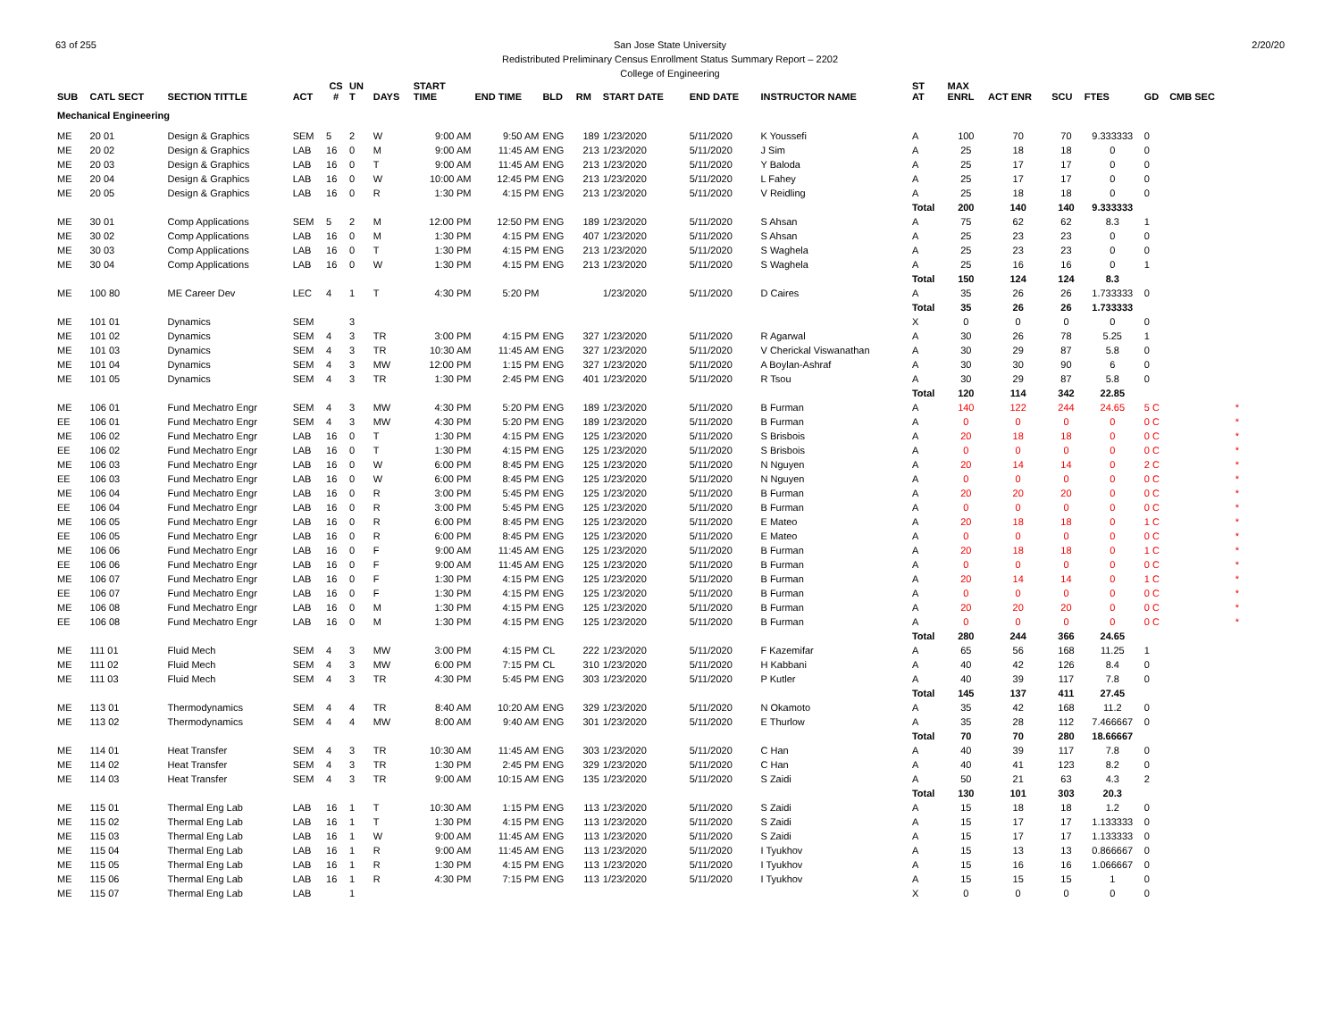63 of 255 2/20/20 San Jose State University
Redistributed Preliminary Census Enrollment Status Summary Report – 2202
College of Engineering
| SUB | CATL SECT | SECTION TITTLE | ACT | CS # | UN T | DAYS | START TIME | END TIME | BLD | RM | START DATE | END DATE | INSTRUCTOR NAME | ST AT | MAX ENRL | ACT ENR | SCU | FTES | GD | CMB SEC | |
| --- | --- | --- | --- | --- | --- | --- | --- | --- | --- | --- | --- | --- | --- | --- | --- | --- | --- | --- | --- | --- | --- |
| Mechanical Engineering | | | | | | | | | | | | | | | | | | | | | |
| ME | 20 01 | Design & Graphics | SEM | 5 | 2 | W | 9:00 AM | 9:50 AM | ENG | 189 | 1/23/2020 | 5/11/2020 | K Youssefi | A | 100 | 70 | 70 | 9.333333 | 0 | | |
| ME | 20 02 | Design & Graphics | LAB | 16 | 0 | M | 9:00 AM | 11:45 AM | ENG | 213 | 1/23/2020 | 5/11/2020 | J Sim | A | 25 | 18 | 18 | 0 | 0 | | |
| ME | 20 03 | Design & Graphics | LAB | 16 | 0 | T | 9:00 AM | 11:45 AM | ENG | 213 | 1/23/2020 | 5/11/2020 | Y Baloda | A | 25 | 17 | 17 | 0 | 0 | | |
| ME | 20 04 | Design & Graphics | LAB | 16 | 0 | W | 10:00 AM | 12:45 PM | ENG | 213 | 1/23/2020 | 5/11/2020 | L Fahey | A | 25 | 17 | 17 | 0 | 0 | | |
| ME | 20 05 | Design & Graphics | LAB | 16 | 0 | R | 1:30 PM | 4:15 PM | ENG | 213 | 1/23/2020 | 5/11/2020 | V Reidling | A | 25 | 18 | 18 | 0 | 0 | | |
| | | | | | | | | | | | | | | Total | 200 | 140 | 140 | 9.333333 | | | |
| ME | 30 01 | Comp Applications | SEM | 5 | 2 | M | 12:00 PM | 12:50 PM | ENG | 189 | 1/23/2020 | 5/11/2020 | S Ahsan | A | 75 | 62 | 62 | 8.3 | 1 | | |
| ME | 30 02 | Comp Applications | LAB | 16 | 0 | M | 1:30 PM | 4:15 PM | ENG | 407 | 1/23/2020 | 5/11/2020 | S Ahsan | A | 25 | 23 | 23 | 0 | 0 | | |
| ME | 30 03 | Comp Applications | LAB | 16 | 0 | T | 1:30 PM | 4:15 PM | ENG | 213 | 1/23/2020 | 5/11/2020 | S Waghela | A | 25 | 23 | 23 | 0 | 0 | | |
| ME | 30 04 | Comp Applications | LAB | 16 | 0 | W | 1:30 PM | 4:15 PM | ENG | 213 | 1/23/2020 | 5/11/2020 | S Waghela | A | 25 | 16 | 16 | 0 | 1 | | |
| | | | | | | | | | | | | | | Total | 150 | 124 | 124 | 8.3 | | | |
| ME | 100 80 | ME Career Dev | LEC | 4 | 1 | T | 4:30 PM | 5:20 PM | | | 1/23/2020 | 5/11/2020 | D Caires | A | 35 | 26 | 26 | 1.733333 | 0 | | |
| | | | | | | | | | | | | | | Total | 35 | 26 | 26 | 1.733333 | | | |
| ME | 101 01 | Dynamics | SEM | | 3 | | | | | | | | | X | 0 | 0 | 0 | 0 | 0 | | |
| ME | 101 02 | Dynamics | SEM | 4 | 3 | TR | 3:00 PM | 4:15 PM | ENG | 327 | 1/23/2020 | 5/11/2020 | R Agarwal | A | 30 | 26 | 78 | 5.25 | 1 | | |
| ME | 101 03 | Dynamics | SEM | 4 | 3 | TR | 10:30 AM | 11:45 AM | ENG | 327 | 1/23/2020 | 5/11/2020 | V Cherickal Viswanathan | A | 30 | 29 | 87 | 5.8 | 0 | | |
| ME | 101 04 | Dynamics | SEM | 4 | 3 | MW | 12:00 PM | 1:15 PM | ENG | 327 | 1/23/2020 | 5/11/2020 | A Boylan-Ashraf | A | 30 | 30 | 90 | 6 | 0 | | |
| ME | 101 05 | Dynamics | SEM | 4 | 3 | TR | 1:30 PM | 2:45 PM | ENG | 401 | 1/23/2020 | 5/11/2020 | R Tsou | A | 30 | 29 | 87 | 5.8 | 0 | | |
| | | | | | | | | | | | | | | Total | 120 | 114 | 342 | 22.85 | | | |
| ME | 106 01 | Fund Mechatro Engr | SEM | 4 | 3 | MW | 4:30 PM | 5:20 PM | ENG | 189 | 1/23/2020 | 5/11/2020 | B Furman | A | 140 | 122 | 244 | 24.65 | 5 C | | * |
| EE | 106 01 | Fund Mechatro Engr | SEM | 4 | 3 | MW | 4:30 PM | 5:20 PM | ENG | 189 | 1/23/2020 | 5/11/2020 | B Furman | A | 0 | 0 | 0 | 0 | 0 C | | * |
| ME | 106 02 | Fund Mechatro Engr | LAB | 16 | 0 | T | 1:30 PM | 4:15 PM | ENG | 125 | 1/23/2020 | 5/11/2020 | S Brisbois | A | 20 | 18 | 18 | 0 | 0 C | | * |
| EE | 106 02 | Fund Mechatro Engr | LAB | 16 | 0 | T | 1:30 PM | 4:15 PM | ENG | 125 | 1/23/2020 | 5/11/2020 | S Brisbois | A | 0 | 0 | 0 | 0 | 0 C | | * |
| ME | 106 03 | Fund Mechatro Engr | LAB | 16 | 0 | W | 6:00 PM | 8:45 PM | ENG | 125 | 1/23/2020 | 5/11/2020 | N Nguyen | A | 20 | 14 | 14 | 0 | 2 C | | * |
| EE | 106 03 | Fund Mechatro Engr | LAB | 16 | 0 | W | 6:00 PM | 8:45 PM | ENG | 125 | 1/23/2020 | 5/11/2020 | N Nguyen | A | 0 | 0 | 0 | 0 | 0 C | | * |
| ME | 106 04 | Fund Mechatro Engr | LAB | 16 | 0 | R | 3:00 PM | 5:45 PM | ENG | 125 | 1/23/2020 | 5/11/2020 | B Furman | A | 20 | 20 | 20 | 0 | 0 C | | * |
| EE | 106 04 | Fund Mechatro Engr | LAB | 16 | 0 | R | 3:00 PM | 5:45 PM | ENG | 125 | 1/23/2020 | 5/11/2020 | B Furman | A | 0 | 0 | 0 | 0 | 0 C | | * |
| ME | 106 05 | Fund Mechatro Engr | LAB | 16 | 0 | R | 6:00 PM | 8:45 PM | ENG | 125 | 1/23/2020 | 5/11/2020 | E Mateo | A | 20 | 18 | 18 | 0 | 1 C | | * |
| EE | 106 05 | Fund Mechatro Engr | LAB | 16 | 0 | R | 6:00 PM | 8:45 PM | ENG | 125 | 1/23/2020 | 5/11/2020 | E Mateo | A | 0 | 0 | 0 | 0 | 0 C | | * |
| ME | 106 06 | Fund Mechatro Engr | LAB | 16 | 0 | F | 9:00 AM | 11:45 AM | ENG | 125 | 1/23/2020 | 5/11/2020 | B Furman | A | 20 | 18 | 18 | 0 | 1 C | | * |
| EE | 106 06 | Fund Mechatro Engr | LAB | 16 | 0 | F | 9:00 AM | 11:45 AM | ENG | 125 | 1/23/2020 | 5/11/2020 | B Furman | A | 0 | 0 | 0 | 0 | 0 C | | * |
| ME | 106 07 | Fund Mechatro Engr | LAB | 16 | 0 | F | 1:30 PM | 4:15 PM | ENG | 125 | 1/23/2020 | 5/11/2020 | B Furman | A | 20 | 14 | 14 | 0 | 1 C | | * |
| EE | 106 07 | Fund Mechatro Engr | LAB | 16 | 0 | F | 1:30 PM | 4:15 PM | ENG | 125 | 1/23/2020 | 5/11/2020 | B Furman | A | 0 | 0 | 0 | 0 | 0 C | | * |
| ME | 106 08 | Fund Mechatro Engr | LAB | 16 | 0 | M | 1:30 PM | 4:15 PM | ENG | 125 | 1/23/2020 | 5/11/2020 | B Furman | A | 20 | 20 | 20 | 0 | 0 C | | * |
| EE | 106 08 | Fund Mechatro Engr | LAB | 16 | 0 | M | 1:30 PM | 4:15 PM | ENG | 125 | 1/23/2020 | 5/11/2020 | B Furman | A | 0 | 0 | 0 | 0 | 0 C | | * |
| | | | | | | | | | | | | | | Total | 280 | 244 | 366 | 24.65 | | | |
| ME | 111 01 | Fluid Mech | SEM | 4 | 3 | MW | 3:00 PM | 4:15 PM | CL | 222 | 1/23/2020 | 5/11/2020 | F Kazemifar | A | 65 | 56 | 168 | 11.25 | 1 | | |
| ME | 111 02 | Fluid Mech | SEM | 4 | 3 | MW | 6:00 PM | 7:15 PM | CL | 310 | 1/23/2020 | 5/11/2020 | H Kabbani | A | 40 | 42 | 126 | 8.4 | 0 | | |
| ME | 111 03 | Fluid Mech | SEM | 4 | 3 | TR | 4:30 PM | 5:45 PM | ENG | 303 | 1/23/2020 | 5/11/2020 | P Kutler | A | 40 | 39 | 117 | 7.8 | 0 | | |
| | | | | | | | | | | | | | | Total | 145 | 137 | 411 | 27.45 | | | |
| ME | 113 01 | Thermodynamics | SEM | 4 | 4 | TR | 8:40 AM | 10:20 AM | ENG | 329 | 1/23/2020 | 5/11/2020 | N Okamoto | A | 35 | 42 | 168 | 11.2 | 0 | | |
| ME | 113 02 | Thermodynamics | SEM | 4 | 4 | MW | 8:00 AM | 9:40 AM | ENG | 301 | 1/23/2020 | 5/11/2020 | E Thurlow | A | 35 | 28 | 112 | 7.466667 | 0 | | |
| | | | | | | | | | | | | | | Total | 70 | 70 | 280 | 18.66667 | | | |
| ME | 114 01 | Heat Transfer | SEM | 4 | 3 | TR | 10:30 AM | 11:45 AM | ENG | 303 | 1/23/2020 | 5/11/2020 | C Han | A | 40 | 39 | 117 | 7.8 | 0 | | |
| ME | 114 02 | Heat Transfer | SEM | 4 | 3 | TR | 1:30 PM | 2:45 PM | ENG | 329 | 1/23/2020 | 5/11/2020 | C Han | A | 40 | 41 | 123 | 8.2 | 0 | | |
| ME | 114 03 | Heat Transfer | SEM | 4 | 3 | TR | 9:00 AM | 10:15 AM | ENG | 135 | 1/23/2020 | 5/11/2020 | S Zaidi | A | 50 | 21 | 63 | 4.3 | 2 | | |
| | | | | | | | | | | | | | | Total | 130 | 101 | 303 | 20.3 | | | |
| ME | 115 01 | Thermal Eng Lab | LAB | 16 | 1 | T | 10:30 AM | 1:15 PM | ENG | 113 | 1/23/2020 | 5/11/2020 | S Zaidi | A | 15 | 18 | 18 | 1.2 | 0 | | |
| ME | 115 02 | Thermal Eng Lab | LAB | 16 | 1 | T | 1:30 PM | 4:15 PM | ENG | 113 | 1/23/2020 | 5/11/2020 | S Zaidi | A | 15 | 17 | 17 | 1.133333 | 0 | | |
| ME | 115 03 | Thermal Eng Lab | LAB | 16 | 1 | W | 9:00 AM | 11:45 AM | ENG | 113 | 1/23/2020 | 5/11/2020 | S Zaidi | A | 15 | 17 | 17 | 1.133333 | 0 | | |
| ME | 115 04 | Thermal Eng Lab | LAB | 16 | 1 | R | 9:00 AM | 11:45 AM | ENG | 113 | 1/23/2020 | 5/11/2020 | I Tyukhov | A | 15 | 13 | 13 | 0.866667 | 0 | | |
| ME | 115 05 | Thermal Eng Lab | LAB | 16 | 1 | R | 1:30 PM | 4:15 PM | ENG | 113 | 1/23/2020 | 5/11/2020 | I Tyukhov | A | 15 | 16 | 16 | 1.066667 | 0 | | |
| ME | 115 06 | Thermal Eng Lab | LAB | 16 | 1 | R | 4:30 PM | 7:15 PM | ENG | 113 | 1/23/2020 | 5/11/2020 | I Tyukhov | A | 15 | 15 | 15 | 1 | 0 | | |
| ME | 115 07 | Thermal Eng Lab | LAB | | 1 | | | | | | | | | X | 0 | 0 | 0 | 0 | 0 | | |